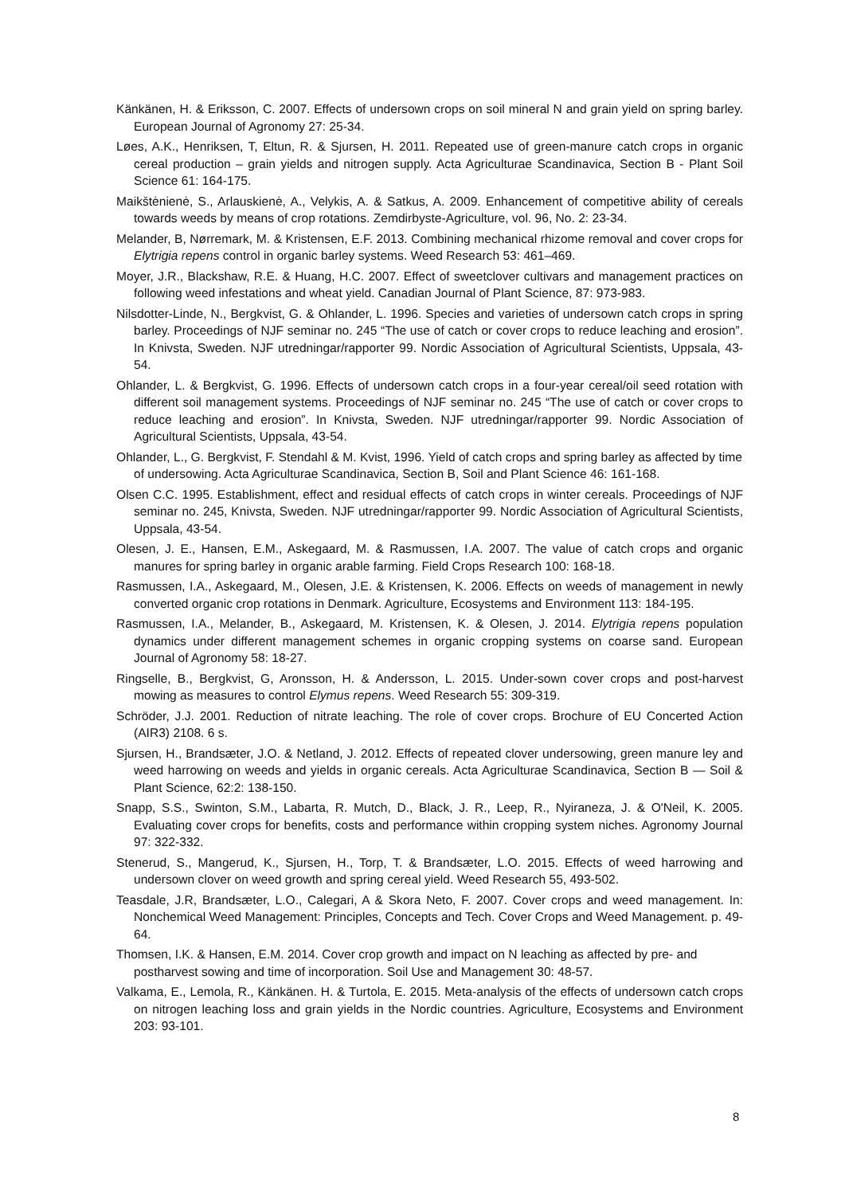Känkänen, H. & Eriksson, C. 2007. Effects of undersown crops on soil mineral N and grain yield on spring barley. European Journal of Agronomy 27: 25-34.
Løes, A.K., Henriksen, T, Eltun, R. & Sjursen, H. 2011. Repeated use of green-manure catch crops in organic cereal production – grain yields and nitrogen supply. Acta Agriculturae Scandinavica, Section B - Plant Soil Science 61: 164-175.
Maikštėnienė, S., Arlauskienė, A., Velykis, A. & Satkus, A. 2009. Enhancement of competitive ability of cereals towards weeds by means of crop rotations. Zemdirbyste-Agriculture, vol. 96, No. 2: 23-34.
Melander, B, Nørremark, M. & Kristensen, E.F. 2013. Combining mechanical rhizome removal and cover crops for Elytrigia repens control in organic barley systems. Weed Research 53: 461–469.
Moyer, J.R., Blackshaw, R.E. & Huang, H.C. 2007. Effect of sweetclover cultivars and management practices on following weed infestations and wheat yield. Canadian Journal of Plant Science, 87: 973-983.
Nilsdotter-Linde, N., Bergkvist, G. & Ohlander, L. 1996. Species and varieties of undersown catch crops in spring barley. Proceedings of NJF seminar no. 245 “The use of catch or cover crops to reduce leaching and erosion”. In Knivsta, Sweden. NJF utredningar/rapporter 99. Nordic Association of Agricultural Scientists, Uppsala, 43-54.
Ohlander, L. & Bergkvist, G. 1996. Effects of undersown catch crops in a four-year cereal/oil seed rotation with different soil management systems. Proceedings of NJF seminar no. 245 “The use of catch or cover crops to reduce leaching and erosion”. In Knivsta, Sweden. NJF utredningar/rapporter 99. Nordic Association of Agricultural Scientists, Uppsala, 43-54.
Ohlander, L., G. Bergkvist, F. Stendahl & M. Kvist, 1996. Yield of catch crops and spring barley as affected by time of undersowing. Acta Agriculturae Scandinavica, Section B, Soil and Plant Science 46: 161-168.
Olsen C.C. 1995. Establishment, effect and residual effects of catch crops in winter cereals. Proceedings of NJF seminar no. 245, Knivsta, Sweden. NJF utredningar/rapporter 99. Nordic Association of Agricultural Scientists, Uppsala, 43-54.
Olesen, J. E., Hansen, E.M., Askegaard, M. & Rasmussen, I.A. 2007. The value of catch crops and organic manures for spring barley in organic arable farming. Field Crops Research 100: 168-18.
Rasmussen, I.A., Askegaard, M., Olesen, J.E. & Kristensen, K. 2006. Effects on weeds of management in newly converted organic crop rotations in Denmark. Agriculture, Ecosystems and Environment 113: 184-195.
Rasmussen, I.A., Melander, B., Askegaard, M. Kristensen, K. & Olesen, J. 2014. Elytrigia repens population dynamics under different management schemes in organic cropping systems on coarse sand. European Journal of Agronomy 58: 18-27.
Ringselle, B., Bergkvist, G, Aronsson, H. & Andersson, L. 2015. Under-sown cover crops and post-harvest mowing as measures to control Elymus repens. Weed Research 55: 309-319.
Schröder, J.J. 2001. Reduction of nitrate leaching. The role of cover crops. Brochure of EU Concerted Action (AIR3) 2108. 6 s.
Sjursen, H., Brandsæter, J.O. & Netland, J. 2012. Effects of repeated clover undersowing, green manure ley and weed harrowing on weeds and yields in organic cereals. Acta Agriculturae Scandinavica, Section B — Soil & Plant Science, 62:2: 138-150.
Snapp, S.S., Swinton, S.M., Labarta, R. Mutch, D., Black, J. R., Leep, R., Nyiraneza, J. & O'Neil, K. 2005. Evaluating cover crops for benefits, costs and performance within cropping system niches. Agronomy Journal 97: 322-332.
Stenerud, S., Mangerud, K., Sjursen, H., Torp, T. & Brandsæter, L.O. 2015. Effects of weed harrowing and undersown clover on weed growth and spring cereal yield. Weed Research 55, 493-502.
Teasdale, J.R, Brandsæter, L.O., Calegari, A & Skora Neto, F. 2007. Cover crops and weed management. In: Nonchemical Weed Management: Principles, Concepts and Tech. Cover Crops and Weed Management. p. 49-64.
Thomsen, I.K. & Hansen, E.M. 2014. Cover crop growth and impact on N leaching as affected by pre- and postharvest sowing and time of incorporation. Soil Use and Management 30: 48-57.
Valkama, E., Lemola, R., Känkänen. H. & Turtola, E. 2015. Meta-analysis of the effects of undersown catch crops on nitrogen leaching loss and grain yields in the Nordic countries. Agriculture, Ecosystems and Environment 203: 93-101.
8